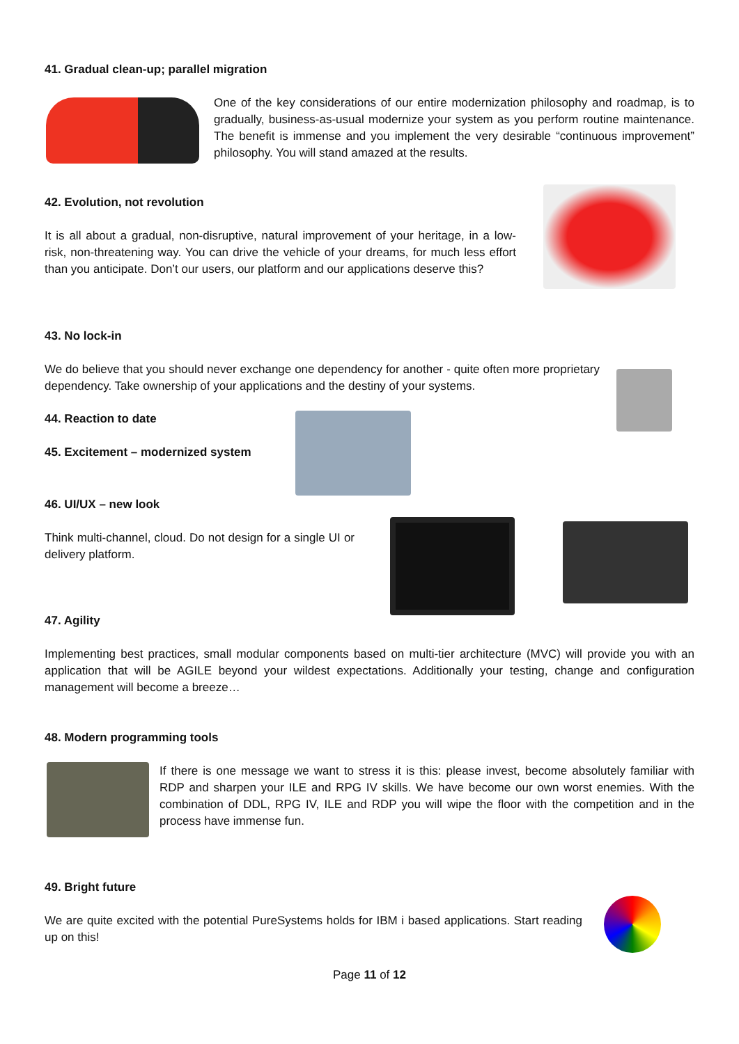41. Gradual clean-up; parallel migration
One of the key considerations of our entire modernization philosophy and roadmap, is to gradually, business-as-usual modernize your system as you perform routine maintenance. The benefit is immense and you implement the very desirable “continuous improvement” philosophy. You will stand amazed at the results.
42. Evolution, not revolution
It is all about a gradual, non-disruptive, natural improvement of your heritage, in a low-risk, non-threatening way. You can drive the vehicle of your dreams, for much less effort than you anticipate. Don’t our users, our platform and our applications deserve this?
43. No lock-in
We do believe that you should never exchange one dependency for another - quite often more proprietary dependency. Take ownership of your applications and the destiny of your systems.
44. Reaction to date
45. Excitement – modernized system
46. UI/UX – new look
Think multi-channel, cloud. Do not design for a single UI or delivery platform.
47. Agility
Implementing best practices, small modular components based on multi-tier architecture (MVC) will provide you with an application that will be AGILE beyond your wildest expectations. Additionally your testing, change and configuration management will become a breeze…
48. Modern programming tools
If there is one message we want to stress it is this: please invest, become absolutely familiar with RDP and sharpen your ILE and RPG IV skills. We have become our own worst enemies. With the combination of DDL, RPG IV, ILE and RDP you will wipe the floor with the competition and in the process have immense fun.
49. Bright future
We are quite excited with the potential PureSystems holds for IBM i based applications. Start reading up on this!
Page 11 of 12